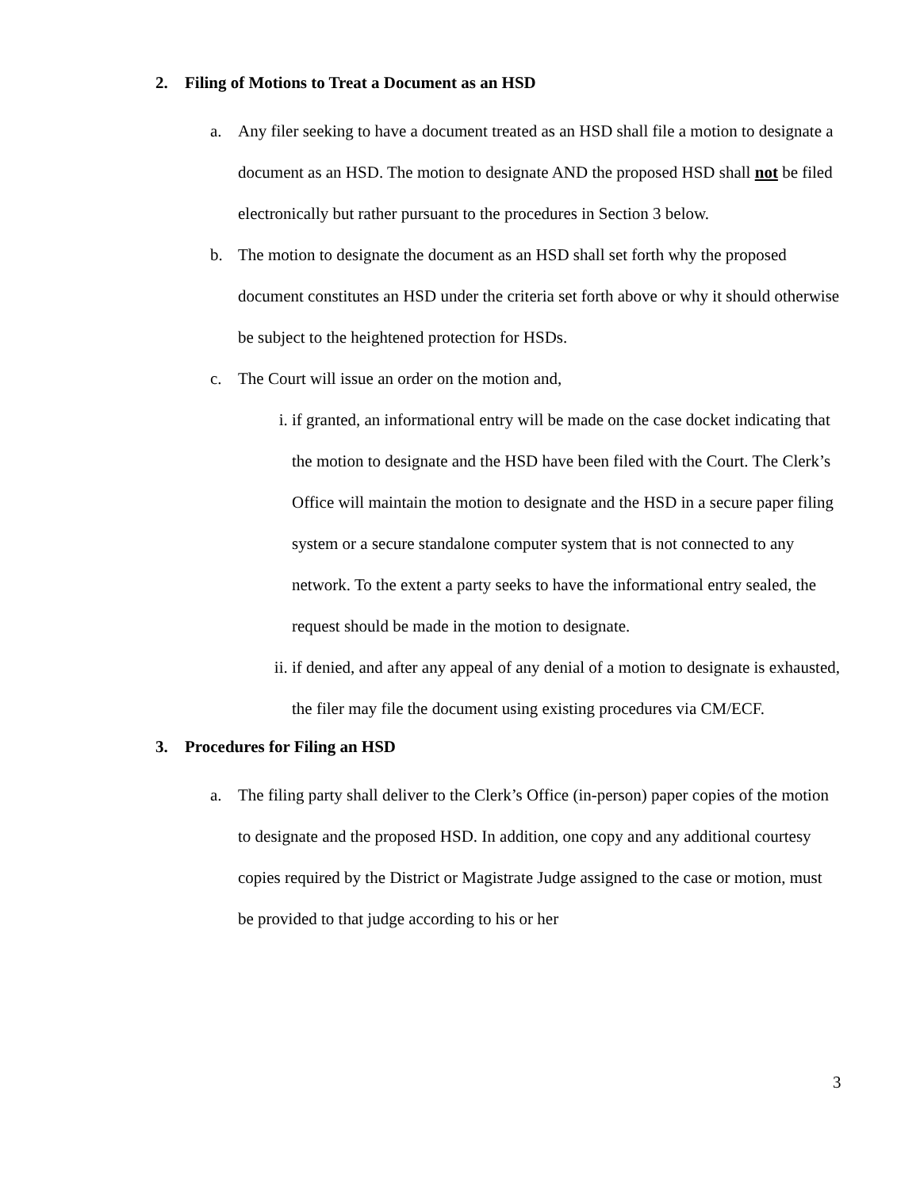2. Filing of Motions to Treat a Document as an HSD
a. Any filer seeking to have a document treated as an HSD shall file a motion to designate a document as an HSD. The motion to designate AND the proposed HSD shall not be filed electronically but rather pursuant to the procedures in Section 3 below.
b. The motion to designate the document as an HSD shall set forth why the proposed document constitutes an HSD under the criteria set forth above or why it should otherwise be subject to the heightened protection for HSDs.
c. The Court will issue an order on the motion and,
i. if granted, an informational entry will be made on the case docket indicating that the motion to designate and the HSD have been filed with the Court. The Clerk’s Office will maintain the motion to designate and the HSD in a secure paper filing system or a secure standalone computer system that is not connected to any network. To the extent a party seeks to have the informational entry sealed, the request should be made in the motion to designate.
ii. if denied, and after any appeal of any denial of a motion to designate is exhausted, the filer may file the document using existing procedures via CM/ECF.
3. Procedures for Filing an HSD
a. The filing party shall deliver to the Clerk’s Office (in-person) paper copies of the motion to designate and the proposed HSD. In addition, one copy and any additional courtesy copies required by the District or Magistrate Judge assigned to the case or motion, must be provided to that judge according to his or her
3